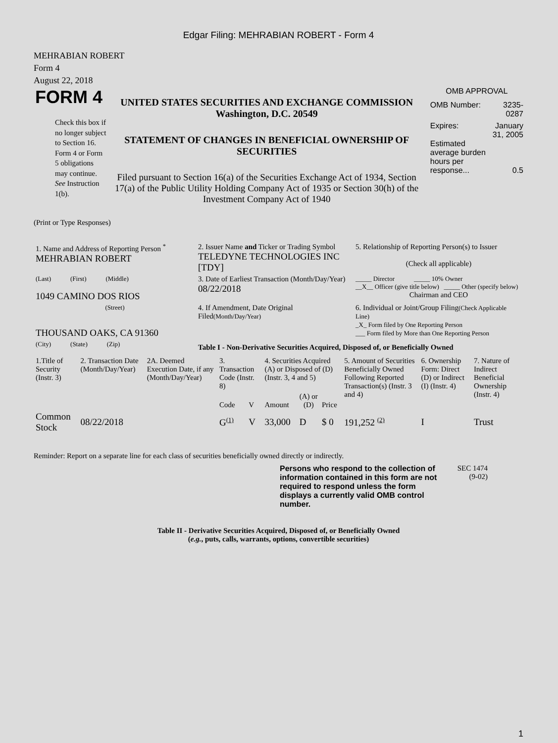Edgar Filing: MEHRABIAN ROBERT - Form 4
MEHRABIAN ROBERT
Form 4
August 22, 2018
FORM 4
Check this box if no longer subject to Section 16. Form 4 or Form 5 obligations may continue. See Instruction 1(b).
UNITED STATES SECURITIES AND EXCHANGE COMMISSION
Washington, D.C. 20549
STATEMENT OF CHANGES IN BENEFICIAL OWNERSHIP OF SECURITIES
Filed pursuant to Section 16(a) of the Securities Exchange Act of 1934, Section 17(a) of the Public Utility Holding Company Act of 1935 or Section 30(h) of the Investment Company Act of 1940
OMB APPROVAL
| OMB Number: | 3235-0287 |
| Expires: | January 31, 2005 |
| Estimated average burden hours per response... | 0.5 |
(Print or Type Responses)
| 1. Name and Address of Reporting Person <sup>*</sup> MEHRABIAN ROBERT | 2. Issuer Name and Ticker or Trading Symbol TELEDYNE TECHNOLOGIES INC [TDY] | 5. Relationship of Reporting Person(s) to Issuer (Check all applicable) |
| (Last) (First) (Middle) 1049 CAMINO DOS RIOS | 3. Date of Earliest Transaction (Month/Day/Year) 08/22/2018 | _____ Director _____ 10% Owner __X__ Officer (give title below) _____ Other (specify below) Chairman and CEO |
| (Street) THOUSAND OAKS, CA 91360 | 4. If Amendment, Date Original Filed (Month/Day/Year) | 6. Individual or Joint/Group Filing (Check Applicable Line) _X_ Form filed by One Reporting Person ___ Form filed by More than One Reporting Person |
| (City) (State) (Zip) | Table I - Non-Derivative Securities Acquired, Disposed of, or Beneficially Owned | |
| 1.Title of Security (Instr. 3) | 2. Transaction Date (Month/Day/Year) | 2A. Deemed Execution Date, if any (Month/Day/Year) | 3. Transaction Code (Instr. 8) | | 4. Securities Acquired (A) or Disposed of (D) (Instr. 3, 4 and 5) | | | 5. Amount of Securities Beneficially Owned Following Reported Transaction(s) (Instr. 3 and 4) | 6. Ownership Form: Direct (D) or Indirect (I) (Instr. 4) | 7. Nature of Indirect Beneficial Ownership (Instr. 4) |
| --- | --- | --- | --- | --- | --- | --- | --- | --- | --- | --- |
| | | | Code | V | Amount | (A) or (D) | Price | | | |
| Common Stock | 08/22/2018 | | G<sup>(1)</sup> | V | 33,000 | D | $ 0 | 191,252 <sup>(2)</sup> | I | Trust |
Reminder: Report on a separate line for each class of securities beneficially owned directly or indirectly.
Persons who respond to the collection of information contained in this form are not required to respond unless the form displays a currently valid OMB control number.
SEC 1474
(9-02)
Table II - Derivative Securities Acquired, Disposed of, or Beneficially Owned
(e.g., puts, calls, warrants, options, convertible securities)
1